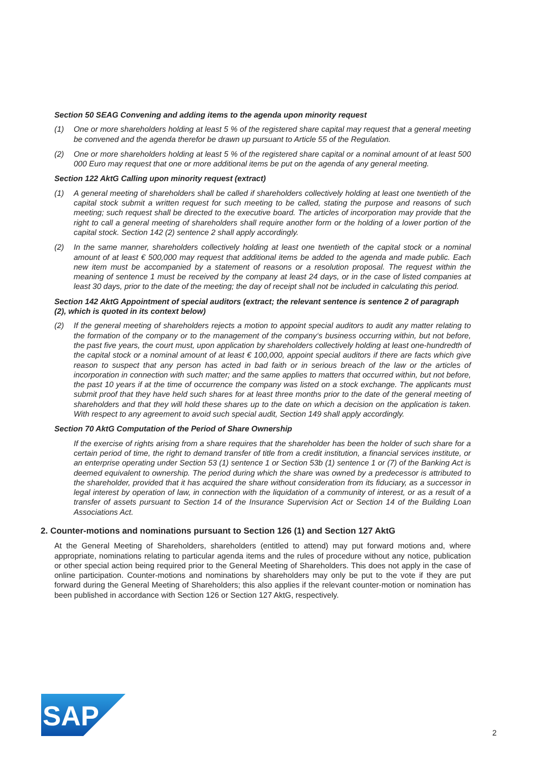Section 50 SEAG Convening and adding items to the agenda upon minority request
(1) One or more shareholders holding at least 5 % of the registered share capital may request that a general meeting be convened and the agenda therefor be drawn up pursuant to Article 55 of the Regulation.
(2) One or more shareholders holding at least 5 % of the registered share capital or a nominal amount of at least 500 000 Euro may request that one or more additional items be put on the agenda of any general meeting.
Section 122 AktG Calling upon minority request (extract)
(1) A general meeting of shareholders shall be called if shareholders collectively holding at least one twentieth of the capital stock submit a written request for such meeting to be called, stating the purpose and reasons of such meeting; such request shall be directed to the executive board. The articles of incorporation may provide that the right to call a general meeting of shareholders shall require another form or the holding of a lower portion of the capital stock. Section 142 (2) sentence 2 shall apply accordingly.
(2) In the same manner, shareholders collectively holding at least one twentieth of the capital stock or a nominal amount of at least € 500,000 may request that additional items be added to the agenda and made public. Each new item must be accompanied by a statement of reasons or a resolution proposal. The request within the meaning of sentence 1 must be received by the company at least 24 days, or in the case of listed companies at least 30 days, prior to the date of the meeting; the day of receipt shall not be included in calculating this period.
Section 142 AktG Appointment of special auditors (extract; the relevant sentence is sentence 2 of paragraph (2), which is quoted in its context below)
(2) If the general meeting of shareholders rejects a motion to appoint special auditors to audit any matter relating to the formation of the company or to the management of the company‘s business occurring within, but not before, the past five years, the court must, upon application by shareholders collectively holding at least one-hundredth of the capital stock or a nominal amount of at least € 100,000, appoint special auditors if there are facts which give reason to suspect that any person has acted in bad faith or in serious breach of the law or the articles of incorporation in connection with such matter; and the same applies to matters that occurred within, but not before, the past 10 years if at the time of occurrence the company was listed on a stock exchange. The applicants must submit proof that they have held such shares for at least three months prior to the date of the general meeting of shareholders and that they will hold these shares up to the date on which a decision on the application is taken. With respect to any agreement to avoid such special audit, Section 149 shall apply accordingly.
Section 70 AktG Computation of the Period of Share Ownership
If the exercise of rights arising from a share requires that the shareholder has been the holder of such share for a certain period of time, the right to demand transfer of title from a credit institution, a financial services institute, or an enterprise operating under Section 53 (1) sentence 1 or Section 53b (1) sentence 1 or (7) of the Banking Act is deemed equivalent to ownership. The period during which the share was owned by a predecessor is attributed to the shareholder, provided that it has acquired the share without consideration from its fiduciary, as a successor in legal interest by operation of law, in connection with the liquidation of a community of interest, or as a result of a transfer of assets pursuant to Section 14 of the Insurance Supervision Act or Section 14 of the Building Loan Associations Act.
2. Counter-motions and nominations pursuant to Section 126 (1) and Section 127 AktG
At the General Meeting of Shareholders, shareholders (entitled to attend) may put forward motions and, where appropriate, nominations relating to particular agenda items and the rules of procedure without any notice, publication or other special action being required prior to the General Meeting of Shareholders. This does not apply in the case of online participation. Counter-motions and nominations by shareholders may only be put to the vote if they are put forward during the General Meeting of Shareholders; this also applies if the relevant counter-motion or nomination has been published in accordance with Section 126 or Section 127 AktG, respectively.
SAP
®
2